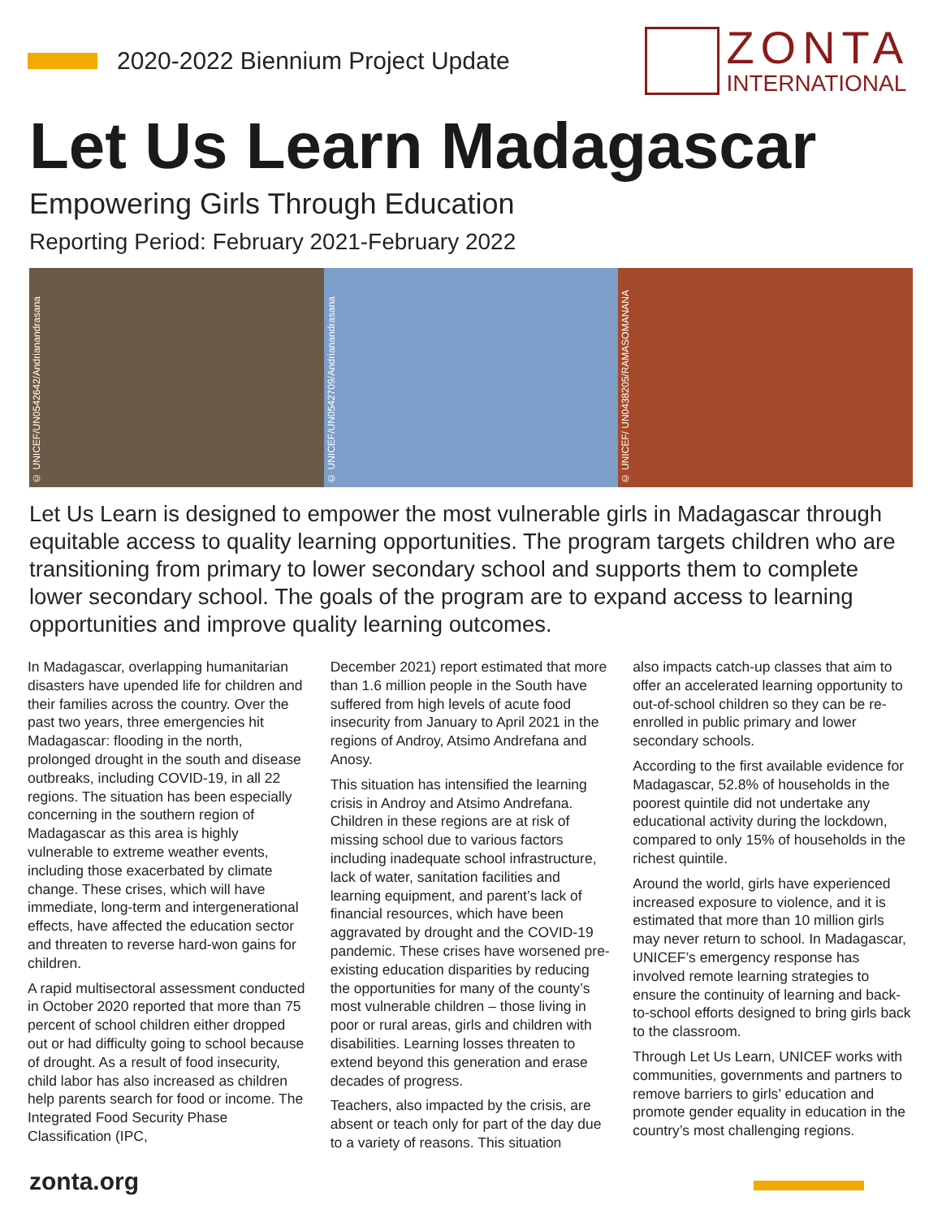2020-2022 Biennium Project Update
ZONTA
INTERNATIONAL
Let Us Learn Madagascar
Empowering Girls Through Education
Reporting Period: February 2021-February 2022
© UNICEF/UN0542642/Andrianandrasana
© UNICEF/UN0542709/Andrianandrasana
© UNICEF/ UN0438205/RAMASOMANANA
Let Us Learn is designed to empower the most vulnerable girls in Madagascar through equitable access to quality learning opportunities. The program targets children who are transitioning from primary to lower secondary school and supports them to complete lower secondary school. The goals of the program are to expand access to learning opportunities and improve quality learning outcomes.
In Madagascar, overlapping humanitarian disasters have upended life for children and their families across the country. Over the past two years, three emergencies hit Madagascar: flooding in the north, prolonged drought in the south and disease outbreaks, including COVID-19, in all 22 regions. The situation has been especially concerning in the southern region of Madagascar as this area is highly vulnerable to extreme weather events, including those exacerbated by climate change. These crises, which will have immediate, long-term and intergenerational effects, have affected the education sector and threaten to reverse hard-won gains for children.
A rapid multisectoral assessment conducted in October 2020 reported that more than 75 percent of school children either dropped out or had difficulty going to school because of drought. As a result of food insecurity, child labor has also increased as children help parents search for food or income. The Integrated Food Security Phase Classification (IPC,
December 2021) report estimated that more than 1.6 million people in the South have suffered from high levels of acute food insecurity from January to April 2021 in the regions of Androy, Atsimo Andrefana and Anosy.
This situation has intensified the learning crisis in Androy and Atsimo Andrefana. Children in these regions are at risk of missing school due to various factors including inadequate school infrastructure, lack of water, sanitation facilities and learning equipment, and parent’s lack of financial resources, which have been aggravated by drought and the COVID-19 pandemic. These crises have worsened pre-existing education disparities by reducing the opportunities for many of the county’s most vulnerable children – those living in poor or rural areas, girls and children with disabilities. Learning losses threaten to extend beyond this generation and erase decades of progress.
Teachers, also impacted by the crisis, are absent or teach only for part of the day due to a variety of reasons. This situation
also impacts catch-up classes that aim to offer an accelerated learning opportunity to out-of-school children so they can be re-enrolled in public primary and lower secondary schools.
According to the first available evidence for Madagascar, 52.8% of households in the poorest quintile did not undertake any educational activity during the lockdown, compared to only 15% of households in the richest quintile.
Around the world, girls have experienced increased exposure to violence, and it is estimated that more than 10 million girls may never return to school. In Madagascar, UNICEF’s emergency response has involved remote learning strategies to ensure the continuity of learning and back-to-school efforts designed to bring girls back to the classroom.
Through Let Us Learn, UNICEF works with communities, governments and partners to remove barriers to girls’ education and promote gender equality in education in the country’s most challenging regions.
zonta.org